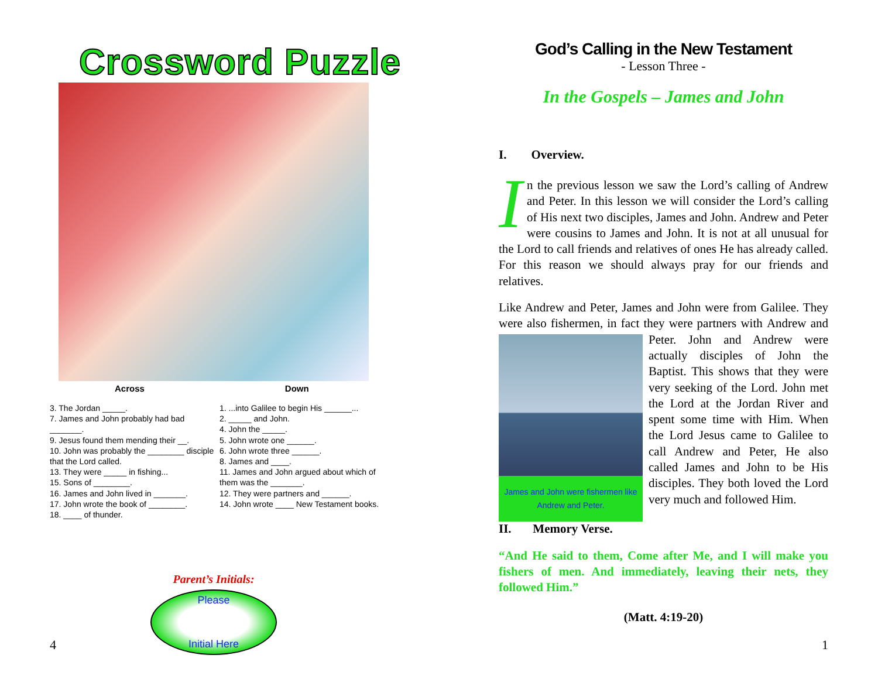Crossword Puzzle
Across Down
3. The Jordan _____.
7. James and John probably had bad _______.
9. Jesus found them mending their __.
10. John was probably the ________ disciple that the Lord called.
13. They were _____ in fishing...
15. Sons of ________.
16. James and John lived in _______.
17. John wrote the book of ________.
18. ____ of thunder.
1. ...into Galilee to begin His ______...
2. _____ and John.
4. John the _____.
5. John wrote one ______.
6. John wrote three ______.
8. James and ____.
11. James and John argued about which of them was the _______.
12. They were partners and ______.
14. John wrote ____ New Testament books.
Parent’s Initials:
Please
Initial Here
4
God’s Calling in the New Testament
- Lesson Three -
In the Gospels – James and John
I. Overview.
In the previous lesson we saw the Lord’s calling of Andrew and Peter. In this lesson we will consider the Lord’s calling of His next two disciples, James and John. Andrew and Peter were cousins to James and John. It is not at all unusual for the Lord to call friends and relatives of ones He has already called. For this reason we should always pray for our friends and relatives.
Like Andrew and Peter, James and John were from Galilee. They were also fishermen, in fact they were partners with James and John were fishermen like Andrew and Peter. Andrew and Peter. John and Andrew were actually disciples of John the Baptist. This shows that they were very seeking of the Lord. John met the Lord at the Jordan River and spent some time with Him. When the Lord Jesus came to Galilee to call Andrew and Peter, He also called James and John to be His disciples. They both loved the Lord very much and followed Him.
II. Memory Verse.
“And He said to them, Come after Me, and I will make you fishers of men. And immediately, leaving their nets, they followed Him.”
(Matt. 4:19-20)
1